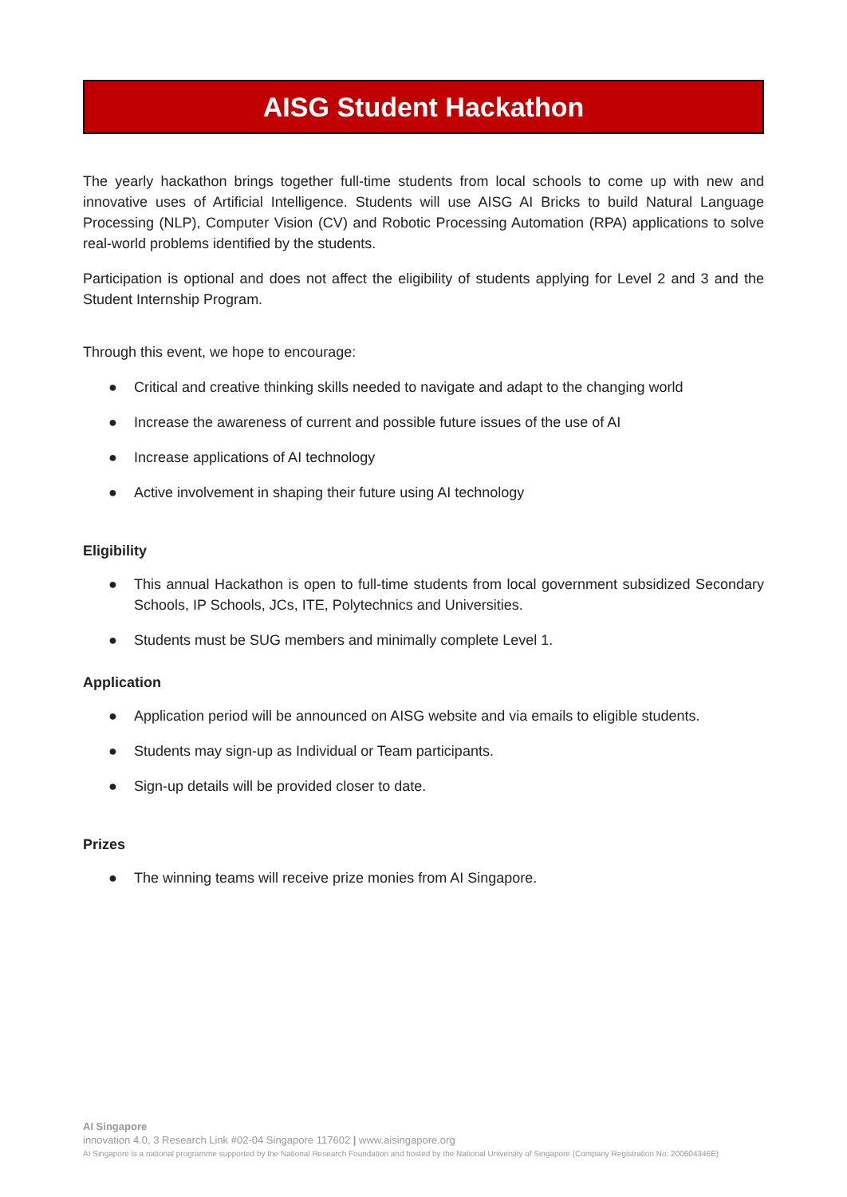AISG Student Hackathon
The yearly hackathon brings together full-time students from local schools to come up with new and innovative uses of Artificial Intelligence. Students will use AISG AI Bricks to build Natural Language Processing (NLP), Computer Vision (CV) and Robotic Processing Automation (RPA) applications to solve real-world problems identified by the students.
Participation is optional and does not affect the eligibility of students applying for Level 2 and 3 and the Student Internship Program.
Through this event, we hope to encourage:
● Critical and creative thinking skills needed to navigate and adapt to the changing world
● Increase the awareness of current and possible future issues of the use of AI
● Increase applications of AI technology
● Active involvement in shaping their future using AI technology
Eligibility
● This annual Hackathon is open to full-time students from local government subsidized Secondary Schools, IP Schools, JCs, ITE, Polytechnics and Universities.
● Students must be SUG members and minimally complete Level 1.
Application
● Application period will be announced on AISG website and via emails to eligible students.
● Students may sign-up as Individual or Team participants.
● Sign-up details will be provided closer to date.
Prizes
● The winning teams will receive prize monies from AI Singapore.
AI Singapore
innovation 4.0, 3 Research Link #02-04 Singapore 117602 | www.aisingapore.org
AI Singapore is a national programme supported by the National Research Foundation and hosted by the National University of Singapore (Company Registration No: 200604346E)